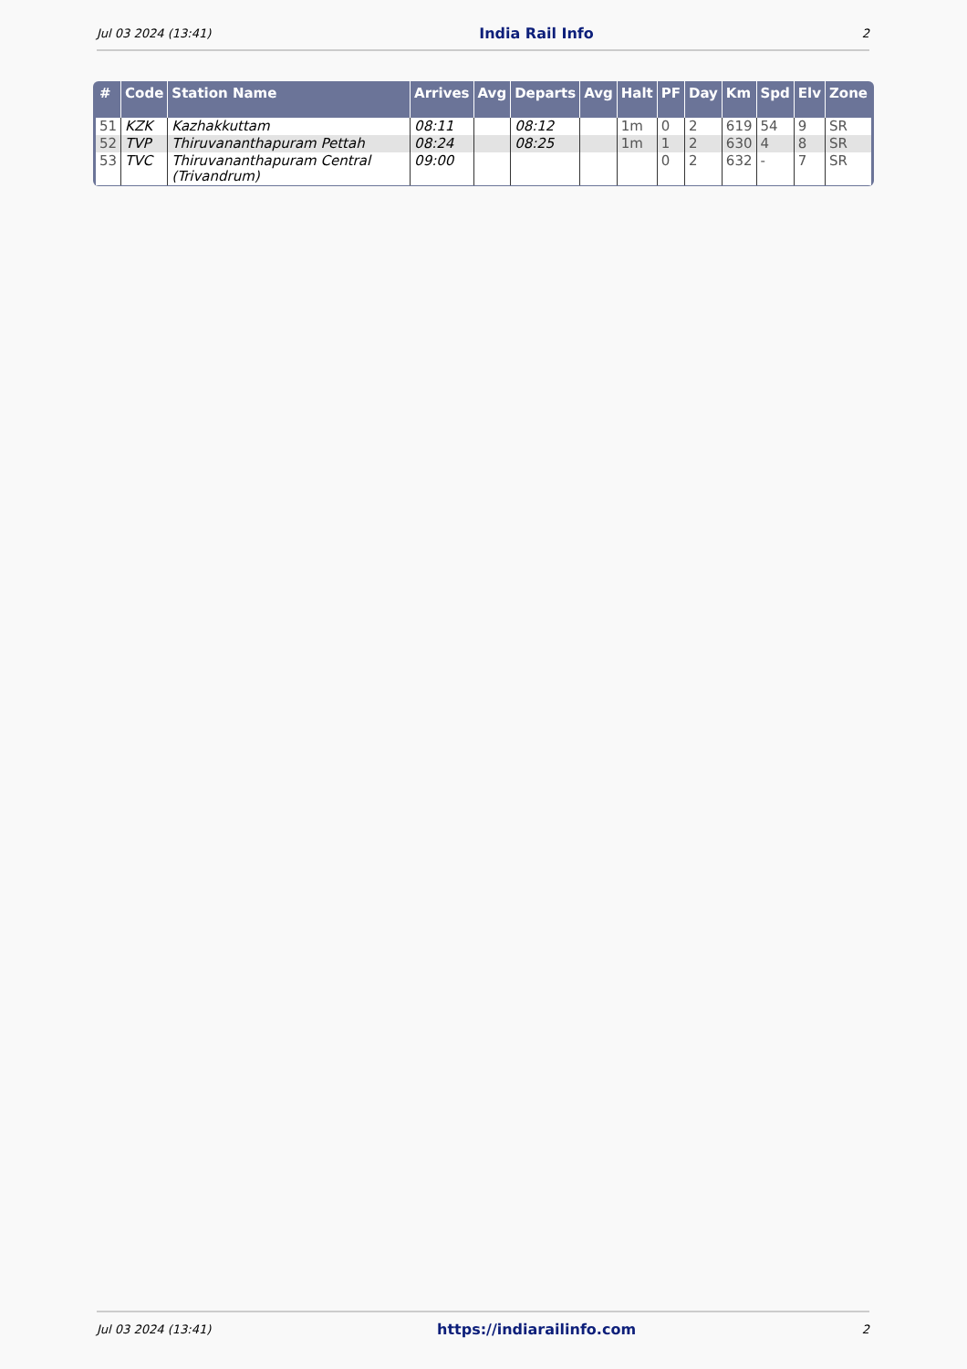Jul 03 2024 (13:41) India Rail Info 2
| # | Code | Station Name | Arrives | Avg | Departs | Avg | Halt | PF | Day | Km | Spd | Elv | Zone |
| --- | --- | --- | --- | --- | --- | --- | --- | --- | --- | --- | --- | --- | --- |
| 51 | KZK | Kazhakkuttam | 08:11 | | 08:12 | | 1m | 0 | 2 | 619 | 54 | 9 | SR |
| 52 | TVP | Thiruvananthapuram Pettah | 08:24 | | 08:25 | | 1m | 1 | 2 | 630 | 4 | 8 | SR |
| 53 | TVC | Thiruvananthapuram Central (Trivandrum) | 09:00 | | | | | 0 | 2 | 632 | - | 7 | SR |
Jul 03 2024 (13:41) https://indiarailinfo.com 2